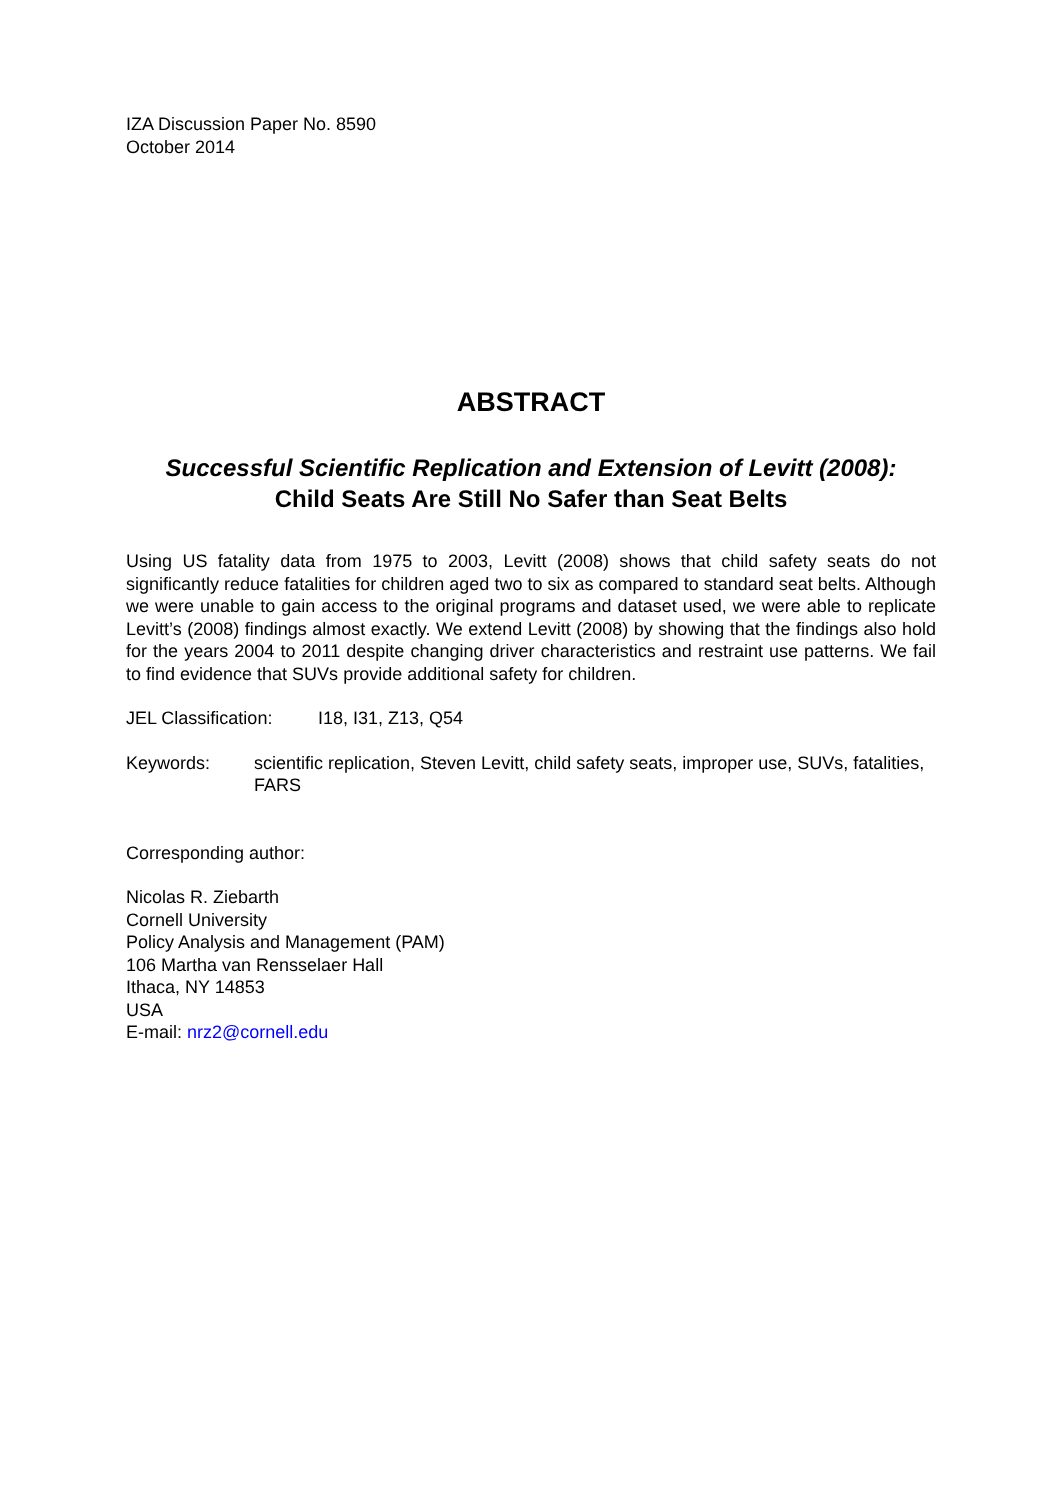IZA Discussion Paper No. 8590
October 2014
ABSTRACT
Successful Scientific Replication and Extension of Levitt (2008):
Child Seats Are Still No Safer than Seat Belts
Using US fatality data from 1975 to 2003, Levitt (2008) shows that child safety seats do not significantly reduce fatalities for children aged two to six as compared to standard seat belts. Although we were unable to gain access to the original programs and dataset used, we were able to replicate Levitt’s (2008) findings almost exactly. We extend Levitt (2008) by showing that the findings also hold for the years 2004 to 2011 despite changing driver characteristics and restraint use patterns. We fail to find evidence that SUVs provide additional safety for children.
JEL Classification: I18, I31, Z13, Q54
Keywords: scientific replication, Steven Levitt, child safety seats, improper use, SUVs, fatalities, FARS
Corresponding author:
Nicolas R. Ziebarth
Cornell University
Policy Analysis and Management (PAM)
106 Martha van Rensselaer Hall
Ithaca, NY 14853
USA
E-mail: nrz2@cornell.edu